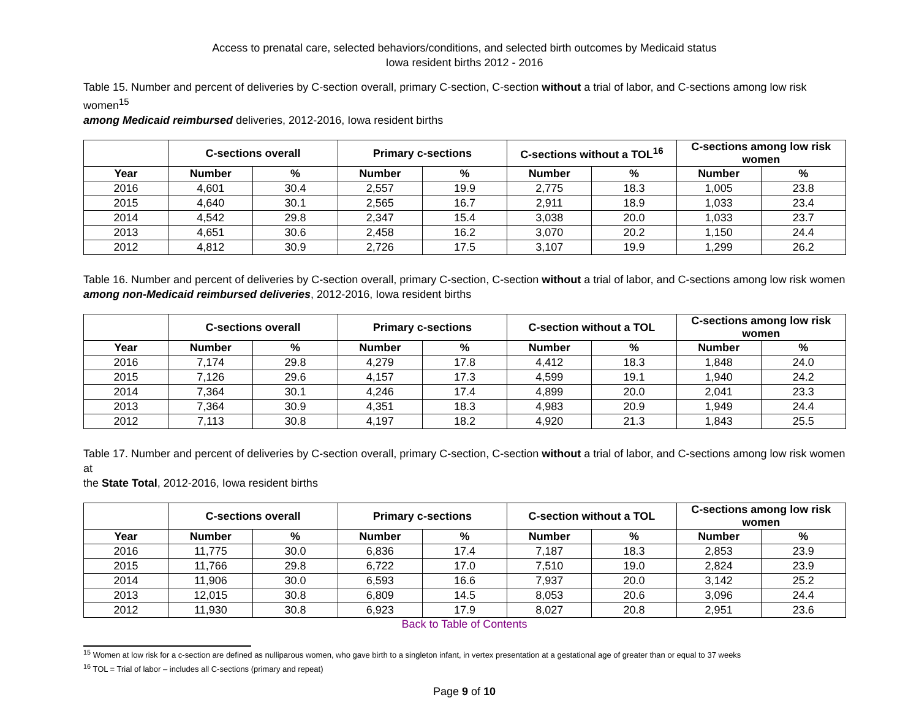Access to prenatal care, selected behaviors/conditions, and selected birth outcomes by Medicaid status
Iowa resident births 2012 - 2016
Table 15. Number and percent of deliveries by C-section overall, primary C-section, C-section without a trial of labor, and C-sections among low risk women<sup>15</sup>
among Medicaid reimbursed deliveries, 2012-2016, Iowa resident births
| | C-sections overall | | Primary c-sections | | C-sections without a TOL<sup>16</sup> | | C-sections among low risk women | |
| --- | --- | --- | --- | --- | --- | --- | --- | --- |
| Year | Number | % | Number | % | Number | % | Number | % |
| 2016 | 4,601 | 30.4 | 2,557 | 19.9 | 2,775 | 18.3 | 1,005 | 23.8 |
| 2015 | 4,640 | 30.1 | 2,565 | 16.7 | 2,911 | 18.9 | 1,033 | 23.4 |
| 2014 | 4,542 | 29.8 | 2,347 | 15.4 | 3,038 | 20.0 | 1,033 | 23.7 |
| 2013 | 4,651 | 30.6 | 2,458 | 16.2 | 3,070 | 20.2 | 1,150 | 24.4 |
| 2012 | 4,812 | 30.9 | 2,726 | 17.5 | 3,107 | 19.9 | 1,299 | 26.2 |
Table 16. Number and percent of deliveries by C-section overall, primary C-section, C-section without a trial of labor, and C-sections among low risk women
among non-Medicaid reimbursed deliveries, 2012-2016, Iowa resident births
| | C-sections overall | | Primary c-sections | | C-section without a TOL | | C-sections among low risk women | |
| --- | --- | --- | --- | --- | --- | --- | --- | --- |
| Year | Number | % | Number | % | Number | % | Number | % |
| 2016 | 7,174 | 29.8 | 4,279 | 17.8 | 4,412 | 18.3 | 1,848 | 24.0 |
| 2015 | 7,126 | 29.6 | 4,157 | 17.3 | 4,599 | 19.1 | 1,940 | 24.2 |
| 2014 | 7,364 | 30.1 | 4,246 | 17.4 | 4,899 | 20.0 | 2,041 | 23.3 |
| 2013 | 7,364 | 30.9 | 4,351 | 18.3 | 4,983 | 20.9 | 1,949 | 24.4 |
| 2012 | 7,113 | 30.8 | 4,197 | 18.2 | 4,920 | 21.3 | 1,843 | 25.5 |
Table 17. Number and percent of deliveries by C-section overall, primary C-section, C-section without a trial of labor, and C-sections among low risk women at
the State Total, 2012-2016, Iowa resident births
| | C-sections overall | | Primary c-sections | | C-section without a TOL | | C-sections among low risk women | |
| --- | --- | --- | --- | --- | --- | --- | --- | --- |
| Year | Number | % | Number | % | Number | % | Number | % |
| 2016 | 11,775 | 30.0 | 6,836 | 17.4 | 7,187 | 18.3 | 2,853 | 23.9 |
| 2015 | 11,766 | 29.8 | 6,722 | 17.0 | 7,510 | 19.0 | 2,824 | 23.9 |
| 2014 | 11,906 | 30.0 | 6,593 | 16.6 | 7,937 | 20.0 | 3,142 | 25.2 |
| 2013 | 12,015 | 30.8 | 6,809 | 14.5 | 8,053 | 20.6 | 3,096 | 24.4 |
| 2012 | 11,930 | 30.8 | 6,923 | 17.9 | 8,027 | 20.8 | 2,951 | 23.6 |
Back to Table of Contents
<sup>15</sup> Women at low risk for a c-section are defined as nulliparous women, who gave birth to a singleton infant, in vertex presentation at a gestational age of greater than or equal to 37 weeks
<sup>16</sup> TOL = Trial of labor – includes all C-sections (primary and repeat)
Page 9 of 10